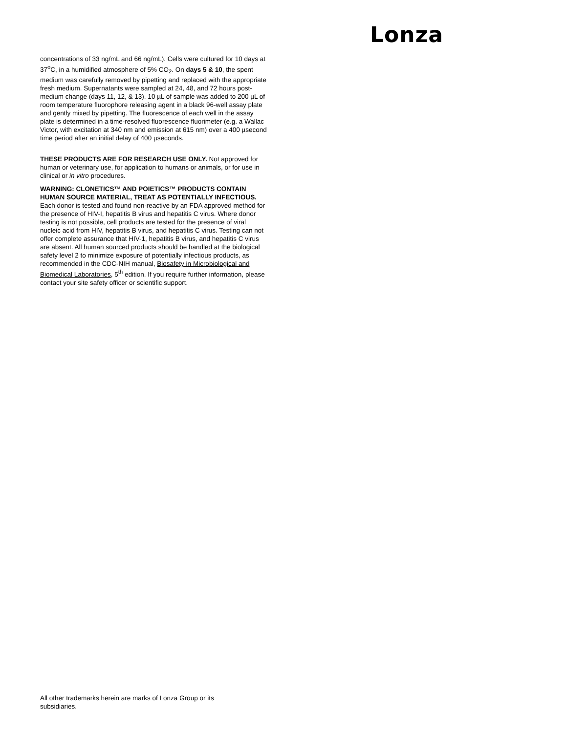Lonza
concentrations of 33 ng/mL and 66 ng/mL). Cells were cultured for 10 days at 37<sup>o</sup>C, in a humidified atmosphere of 5% CO<sub>2</sub>. On days 5 & 10, the spent medium was carefully removed by pipetting and replaced with the appropriate fresh medium. Supernatants were sampled at 24, 48, and 72 hours post-medium change (days 11, 12, & 13). 10 µL of sample was added to 200 µL of room temperature fluorophore releasing agent in a black 96-well assay plate and gently mixed by pipetting. The fluorescence of each well in the assay plate is determined in a time-resolved fluorescence fluorimeter (e.g. a Wallac Victor, with excitation at 340 nm and emission at 615 nm) over a 400 µsecond time period after an initial delay of 400 µseconds.
THESE PRODUCTS ARE FOR RESEARCH USE ONLY. Not approved for human or veterinary use, for application to humans or animals, or for use in clinical or in vitro procedures.
WARNING: CLONETICS™ AND POIETICS™ PRODUCTS CONTAIN HUMAN SOURCE MATERIAL, TREAT AS POTENTIALLY INFECTIOUS. Each donor is tested and found non-reactive by an FDA approved method for the presence of HIV-I, hepatitis B virus and hepatitis C virus. Where donor testing is not possible, cell products are tested for the presence of viral nucleic acid from HIV, hepatitis B virus, and hepatitis C virus. Testing can not offer complete assurance that HIV-1, hepatitis B virus, and hepatitis C virus are absent. All human sourced products should be handled at the biological safety level 2 to minimize exposure of potentially infectious products, as recommended in the CDC-NIH manual, Biosafety in Microbiological and Biomedical Laboratories, 5<sup>th</sup> edition. If you require further information, please contact your site safety officer or scientific support.
All other trademarks herein are marks of Lonza Group or its subsidiaries.